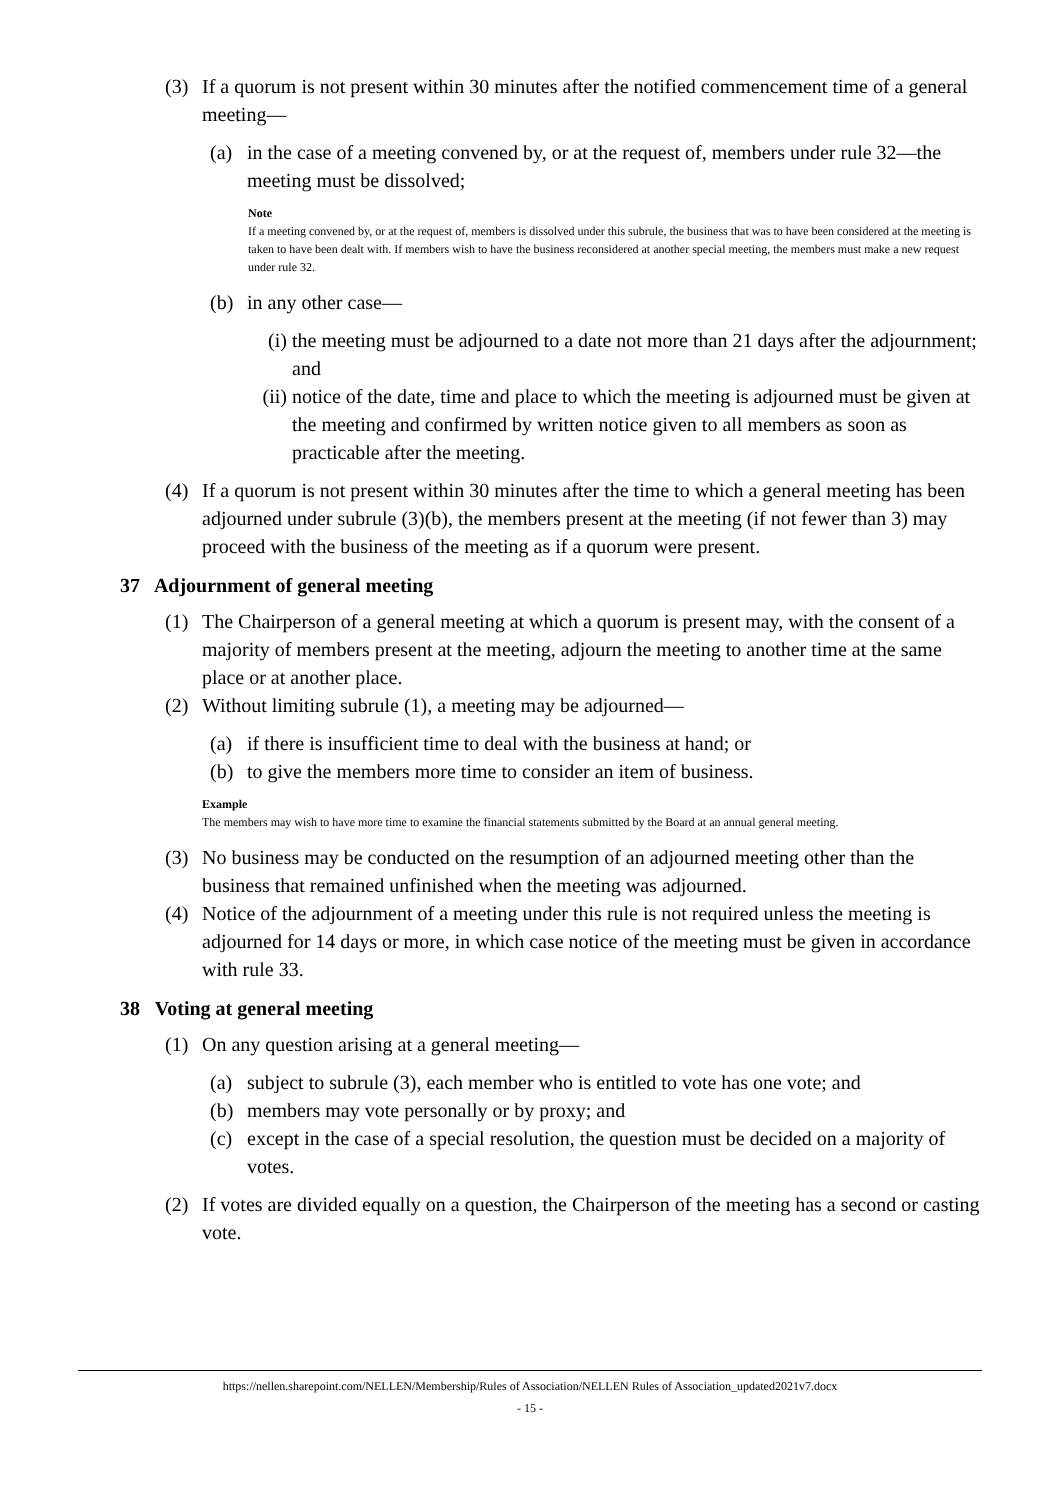(3) If a quorum is not present within 30 minutes after the notified commencement time of a general meeting—
(a) in the case of a meeting convened by, or at the request of, members under rule 32—the meeting must be dissolved;
Note
If a meeting convened by, or at the request of, members is dissolved under this subrule, the business that was to have been considered at the meeting is taken to have been dealt with. If members wish to have the business reconsidered at another special meeting, the members must make a new request under rule 32.
(b) in any other case—
(i) the meeting must be adjourned to a date not more than 21 days after the adjournment; and
(ii) notice of the date, time and place to which the meeting is adjourned must be given at the meeting and confirmed by written notice given to all members as soon as practicable after the meeting.
(4) If a quorum is not present within 30 minutes after the time to which a general meeting has been adjourned under subrule (3)(b), the members present at the meeting (if not fewer than 3) may proceed with the business of the meeting as if a quorum were present.
37 Adjournment of general meeting
(1) The Chairperson of a general meeting at which a quorum is present may, with the consent of a majority of members present at the meeting, adjourn the meeting to another time at the same place or at another place.
(2) Without limiting subrule (1), a meeting may be adjourned—
(a) if there is insufficient time to deal with the business at hand; or
(b) to give the members more time to consider an item of business.
Example
The members may wish to have more time to examine the financial statements submitted by the Board at an annual general meeting.
(3) No business may be conducted on the resumption of an adjourned meeting other than the business that remained unfinished when the meeting was adjourned.
(4) Notice of the adjournment of a meeting under this rule is not required unless the meeting is adjourned for 14 days or more, in which case notice of the meeting must be given in accordance with rule 33.
38 Voting at general meeting
(1) On any question arising at a general meeting—
(a) subject to subrule (3), each member who is entitled to vote has one vote; and
(b) members may vote personally or by proxy; and
(c) except in the case of a special resolution, the question must be decided on a majority of votes.
(2) If votes are divided equally on a question, the Chairperson of the meeting has a second or casting vote.
https://nellen.sharepoint.com/NELLEN/Membership/Rules of Association/NELLEN Rules of Association_updated2021v7.docx
- 15 -